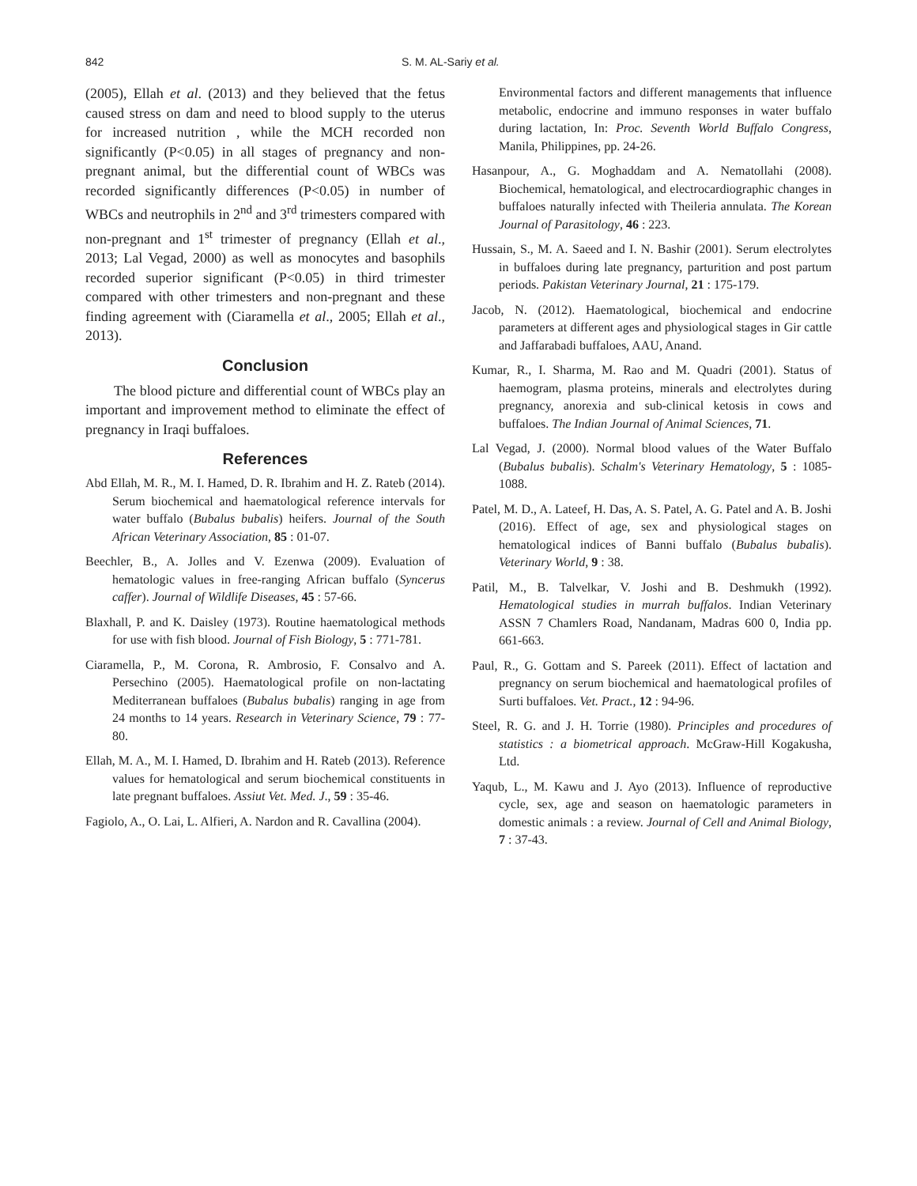842 S. M. AL-Sariy et al.
(2005), Ellah et al. (2013) and they believed that the fetus caused stress on dam and need to blood supply to the uterus for increased nutrition , while the MCH recorded non significantly (P<0.05) in all stages of pregnancy and non-pregnant animal, but the differential count of WBCs was recorded significantly differences (P<0.05) in number of WBCs and neutrophils in 2<sup>nd</sup> and 3<sup>rd</sup> trimesters compared with non-pregnant and 1<sup>st</sup> trimester of pregnancy (Ellah et al., 2013; Lal Vegad, 2000) as well as monocytes and basophils recorded superior significant (P<0.05) in third trimester compared with other trimesters and non-pregnant and these finding agreement with (Ciaramella et al., 2005; Ellah et al., 2013).
Conclusion
The blood picture and differential count of WBCs play an important and improvement method to eliminate the effect of pregnancy in Iraqi buffaloes.
References
Abd Ellah, M. R., M. I. Hamed, D. R. Ibrahim and H. Z. Rateb (2014). Serum biochemical and haematological reference intervals for water buffalo (Bubalus bubalis) heifers. Journal of the South African Veterinary Association, 85 : 01-07.
Beechler, B., A. Jolles and V. Ezenwa (2009). Evaluation of hematologic values in free-ranging African buffalo (Syncerus caffer). Journal of Wildlife Diseases, 45 : 57-66.
Blaxhall, P. and K. Daisley (1973). Routine haematological methods for use with fish blood. Journal of Fish Biology, 5 : 771-781.
Ciaramella, P., M. Corona, R. Ambrosio, F. Consalvo and A. Persechino (2005). Haematological profile on non-lactating Mediterranean buffaloes (Bubalus bubalis) ranging in age from 24 months to 14 years. Research in Veterinary Science, 79 : 77-80.
Ellah, M. A., M. I. Hamed, D. Ibrahim and H. Rateb (2013). Reference values for hematological and serum biochemical constituents in late pregnant buffaloes. Assiut Vet. Med. J., 59 : 35-46.
Fagiolo, A., O. Lai, L. Alfieri, A. Nardon and R. Cavallina (2004).
Environmental factors and different managements that influence metabolic, endocrine and immuno responses in water buffalo during lactation, In: Proc. Seventh World Buffalo Congress, Manila, Philippines, pp. 24-26.
Hasanpour, A., G. Moghaddam and A. Nematollahi (2008). Biochemical, hematological, and electrocardiographic changes in buffaloes naturally infected with Theileria annulata. The Korean Journal of Parasitology, 46 : 223.
Hussain, S., M. A. Saeed and I. N. Bashir (2001). Serum electrolytes in buffaloes during late pregnancy, parturition and post partum periods. Pakistan Veterinary Journal, 21 : 175-179.
Jacob, N. (2012). Haematological, biochemical and endocrine parameters at different ages and physiological stages in Gir cattle and Jaffarabadi buffaloes, AAU, Anand.
Kumar, R., I. Sharma, M. Rao and M. Quadri (2001). Status of haemogram, plasma proteins, minerals and electrolytes during pregnancy, anorexia and sub-clinical ketosis in cows and buffaloes. The Indian Journal of Animal Sciences, 71.
Lal Vegad, J. (2000). Normal blood values of the Water Buffalo (Bubalus bubalis). Schalm's Veterinary Hematology, 5 : 1085-1088.
Patel, M. D., A. Lateef, H. Das, A. S. Patel, A. G. Patel and A. B. Joshi (2016). Effect of age, sex and physiological stages on hematological indices of Banni buffalo (Bubalus bubalis). Veterinary World, 9 : 38.
Patil, M., B. Talvelkar, V. Joshi and B. Deshmukh (1992). Hematological studies in murrah buffalos. Indian Veterinary ASSN 7 Chamlers Road, Nandanam, Madras 600 0, India pp. 661-663.
Paul, R., G. Gottam and S. Pareek (2011). Effect of lactation and pregnancy on serum biochemical and haematological profiles of Surti buffaloes. Vet. Pract., 12 : 94-96.
Steel, R. G. and J. H. Torrie (1980). Principles and procedures of statistics : a biometrical approach. McGraw-Hill Kogakusha, Ltd.
Yaqub, L., M. Kawu and J. Ayo (2013). Influence of reproductive cycle, sex, age and season on haematologic parameters in domestic animals : a review. Journal of Cell and Animal Biology, 7 : 37-43.